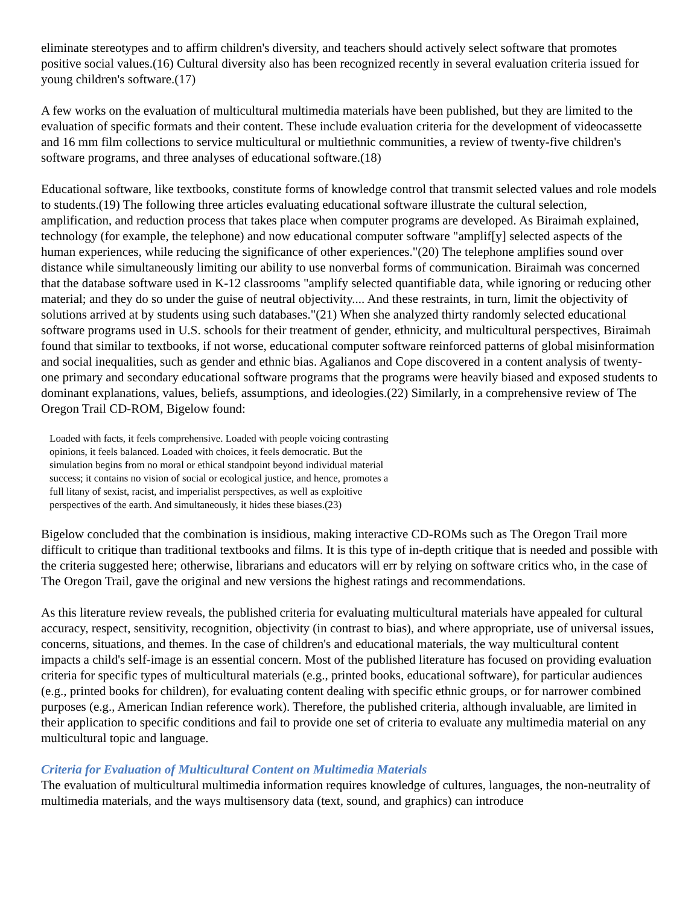eliminate stereotypes and to affirm children's diversity, and teachers should actively select software that promotes positive social values.(16) Cultural diversity also has been recognized recently in several evaluation criteria issued for young children's software.(17)
A few works on the evaluation of multicultural multimedia materials have been published, but they are limited to the evaluation of specific formats and their content. These include evaluation criteria for the development of videocassette and 16 mm film collections to service multicultural or multiethnic communities, a review of twenty-five children's software programs, and three analyses of educational software.(18)
Educational software, like textbooks, constitute forms of knowledge control that transmit selected values and role models to students.(19) The following three articles evaluating educational software illustrate the cultural selection, amplification, and reduction process that takes place when computer programs are developed. As Biraimah explained, technology (for example, the telephone) and now educational computer software "amplif[y] selected aspects of the human experiences, while reducing the significance of other experiences."(20) The telephone amplifies sound over distance while simultaneously limiting our ability to use nonverbal forms of communication. Biraimah was concerned that the database software used in K-12 classrooms "amplify selected quantifiable data, while ignoring or reducing other material; and they do so under the guise of neutral objectivity.... And these restraints, in turn, limit the objectivity of solutions arrived at by students using such databases."(21) When she analyzed thirty randomly selected educational software programs used in U.S. schools for their treatment of gender, ethnicity, and multicultural perspectives, Biraimah found that similar to textbooks, if not worse, educational computer software reinforced patterns of global misinformation and social inequalities, such as gender and ethnic bias. Agalianos and Cope discovered in a content analysis of twenty-one primary and secondary educational software programs that the programs were heavily biased and exposed students to dominant explanations, values, beliefs, assumptions, and ideologies.(22) Similarly, in a comprehensive review of The Oregon Trail CD-ROM, Bigelow found:
Loaded with facts, it feels comprehensive. Loaded with people voicing contrasting opinions, it feels balanced. Loaded with choices, it feels democratic. But the simulation begins from no moral or ethical standpoint beyond individual material success; it contains no vision of social or ecological justice, and hence, promotes a full litany of sexist, racist, and imperialist perspectives, as well as exploitive perspectives of the earth. And simultaneously, it hides these biases.(23)
Bigelow concluded that the combination is insidious, making interactive CD-ROMs such as The Oregon Trail more difficult to critique than traditional textbooks and films. It is this type of in-depth critique that is needed and possible with the criteria suggested here; otherwise, librarians and educators will err by relying on software critics who, in the case of The Oregon Trail, gave the original and new versions the highest ratings and recommendations.
As this literature review reveals, the published criteria for evaluating multicultural materials have appealed for cultural accuracy, respect, sensitivity, recognition, objectivity (in contrast to bias), and where appropriate, use of universal issues, concerns, situations, and themes. In the case of children's and educational materials, the way multicultural content impacts a child's self-image is an essential concern. Most of the published literature has focused on providing evaluation criteria for specific types of multicultural materials (e.g., printed books, educational software), for particular audiences (e.g., printed books for children), for evaluating content dealing with specific ethnic groups, or for narrower combined purposes (e.g., American Indian reference work). Therefore, the published criteria, although invaluable, are limited in their application to specific conditions and fail to provide one set of criteria to evaluate any multimedia material on any multicultural topic and language.
Criteria for Evaluation of Multicultural Content on Multimedia Materials
The evaluation of multicultural multimedia information requires knowledge of cultures, languages, the non-neutrality of multimedia materials, and the ways multisensory data (text, sound, and graphics) can introduce